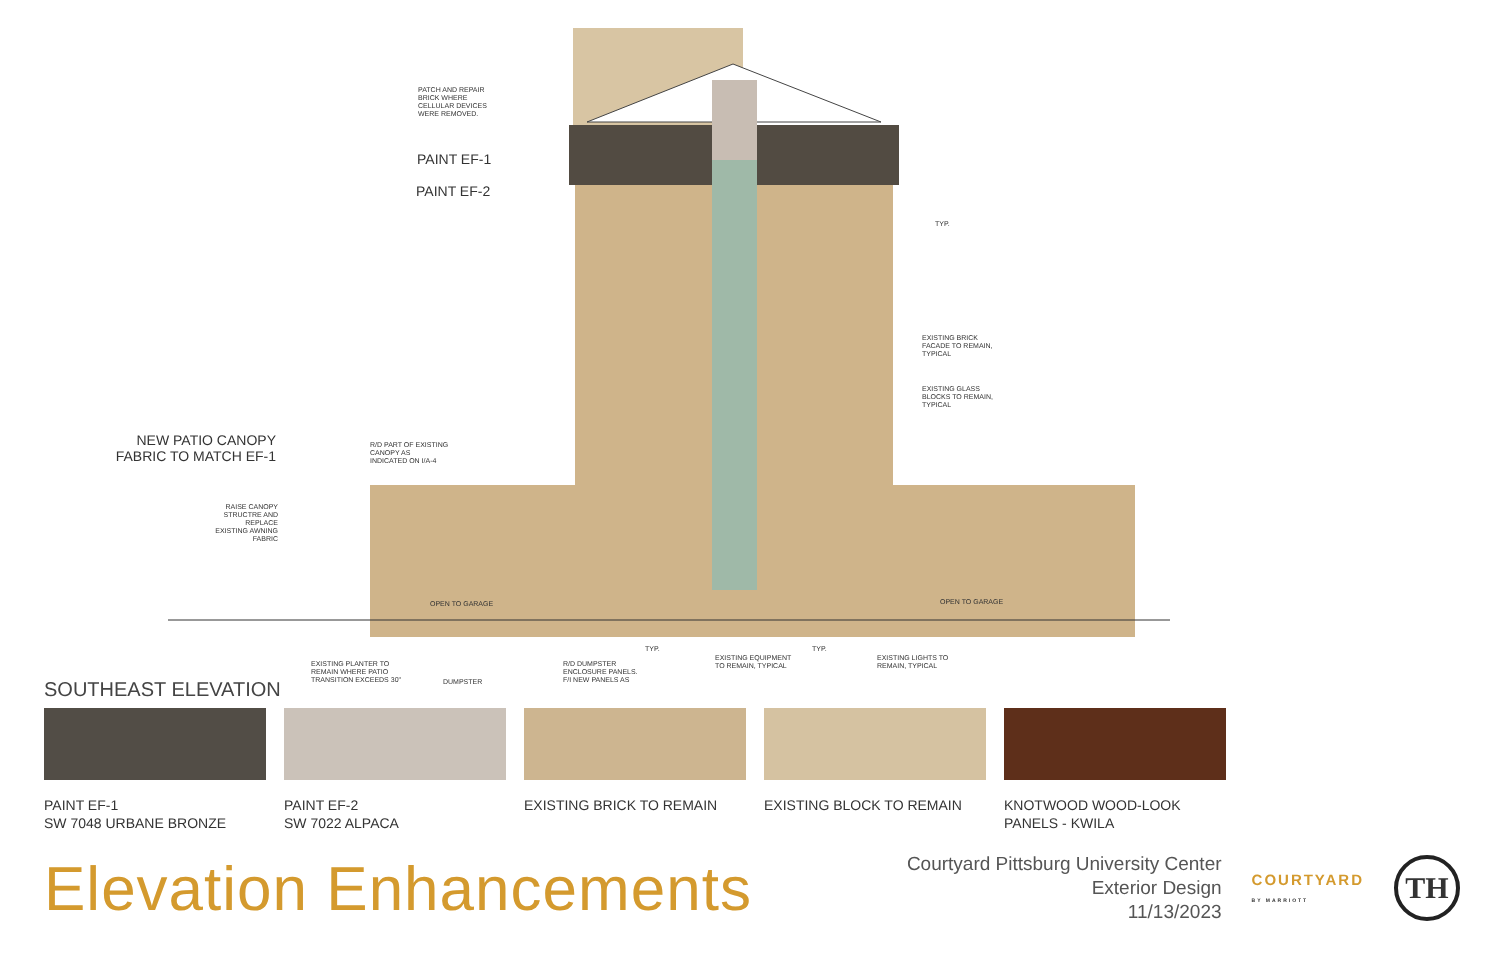PATCH AND REPAIR
BRICK WHERE
CELLULAR DEVICES
WERE REMOVED.
PAINT EF-1
PAINT EF-2
TYP.
EXISTING BRICK
FACADE TO REMAIN,
TYPICAL
EXISTING GLASS
BLOCKS TO REMAIN,
TYPICAL
NEW PATIO CANOPY FABRIC TO MATCH EF-1
R/D PART OF EXISTING
CANOPY AS
INDICATED ON I/A-4
RAISE CANOPY STRUCTRE AND REPLACE EXISTING AWNING FABRIC
OPEN TO GARAGE OPEN TO GARAGE
TYP. TYP.
EXISTING PLANTER TO
REMAIN WHERE PATIO
TRANSITION EXCEEDS 30"
DUMPSTER
R/D DUMPSTER
ENCLOSURE PANELS.
F/I NEW PANELS AS
EXISTING EQUIPMENT
TO REMAIN, TYPICAL
EXISTING LIGHTS TO
REMAIN, TYPICAL
SOUTHEAST ELEVATION
PAINT EF-1
SW 7048 URBANE BRONZE
PAINT EF-2
SW 7022 ALPACA
EXISTING BRICK TO REMAIN EXISTING BLOCK TO REMAIN KNOTWOOD WOOD-LOOK
PANELS - KWILA
Elevation Enhancements
Courtyard Pittsburg University Center
Exterior Design
11/13/2023
COURTYARD
BY MARRIOTT
TH